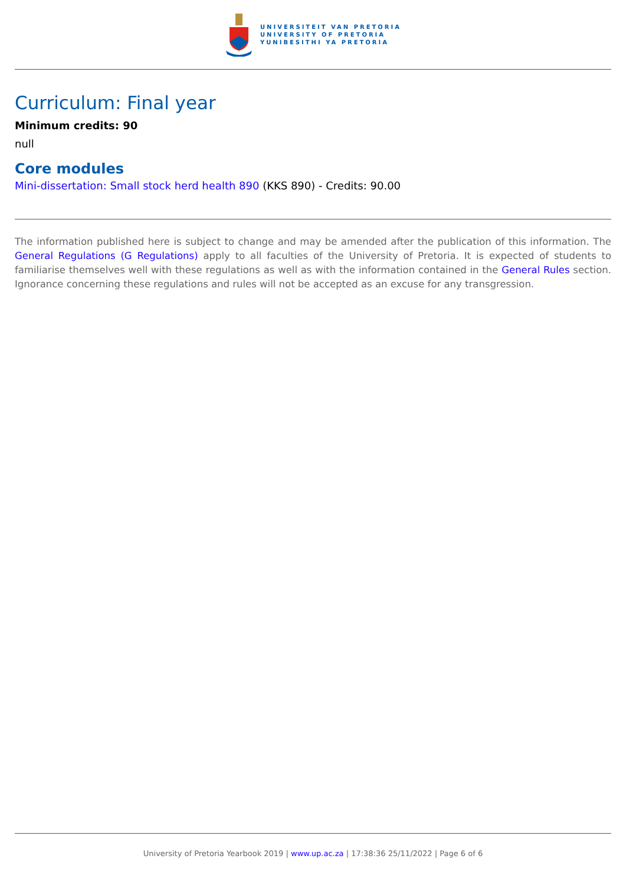UNIVERSITEIT VAN PRETORIA
UNIVERSITY OF PRETORIA
YUNIBESITHI YA PRETORIA
Curriculum: Final year
Minimum credits: 90
null
Core modules
Mini-dissertation: Small stock herd health 890 (KKS 890) - Credits: 90.00
The information published here is subject to change and may be amended after the publication of this information. The General Regulations (G Regulations) apply to all faculties of the University of Pretoria. It is expected of students to familiarise themselves well with these regulations as well as with the information contained in the General Rules section. Ignorance concerning these regulations and rules will not be accepted as an excuse for any transgression.
University of Pretoria Yearbook 2019 | www.up.ac.za | 17:38:36 25/11/2022 | Page 6 of 6